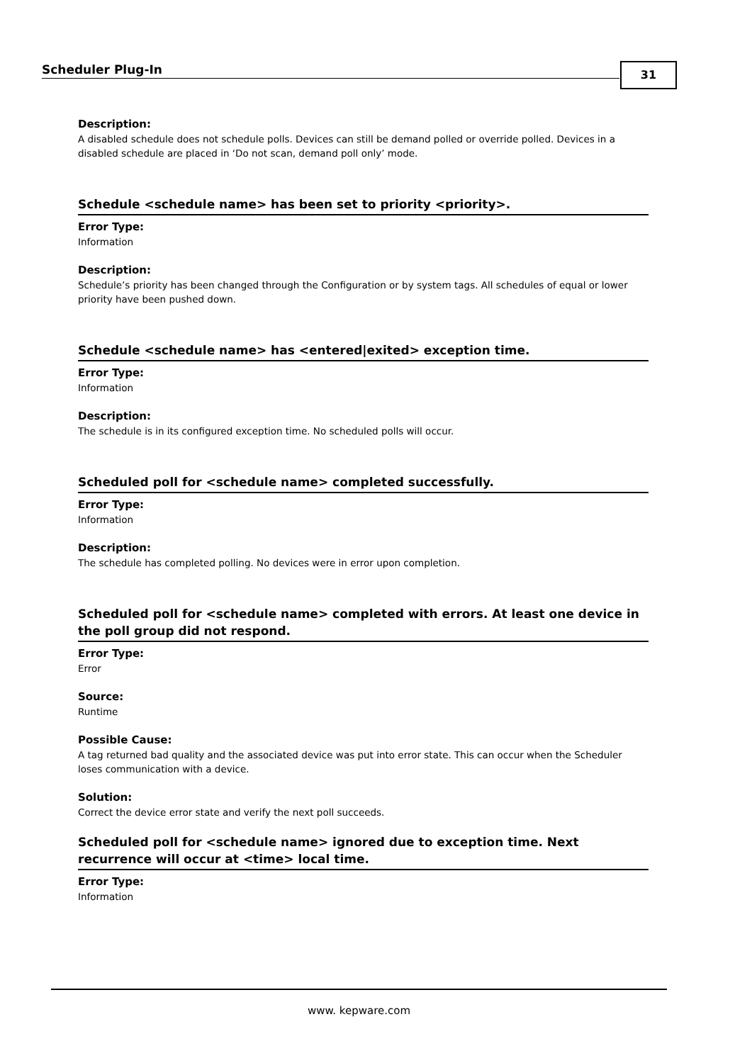Scheduler Plug-In 31
Description:
A disabled schedule does not schedule polls. Devices can still be demand polled or override polled. Devices in a disabled schedule are placed in ‘Do not scan, demand poll only’ mode.
Schedule <schedule name> has been set to priority <priority>.
Error Type:
Information
Description:
Schedule’s priority has been changed through the Configuration or by system tags. All schedules of equal or lower priority have been pushed down.
Schedule <schedule name> has <entered|exited> exception time.
Error Type:
Information
Description:
The schedule is in its configured exception time. No scheduled polls will occur.
Scheduled poll for <schedule name> completed successfully.
Error Type:
Information
Description:
The schedule has completed polling. No devices were in error upon completion.
Scheduled poll for <schedule name> completed with errors. At least one device in the poll group did not respond.
Error Type:
Error
Source:
Runtime
Possible Cause:
A tag returned bad quality and the associated device was put into error state. This can occur when the Scheduler loses communication with a device.
Solution:
Correct the device error state and verify the next poll succeeds.
Scheduled poll for <schedule name> ignored due to exception time. Next recurrence will occur at <time> local time.
Error Type:
Information
www. kepware.com